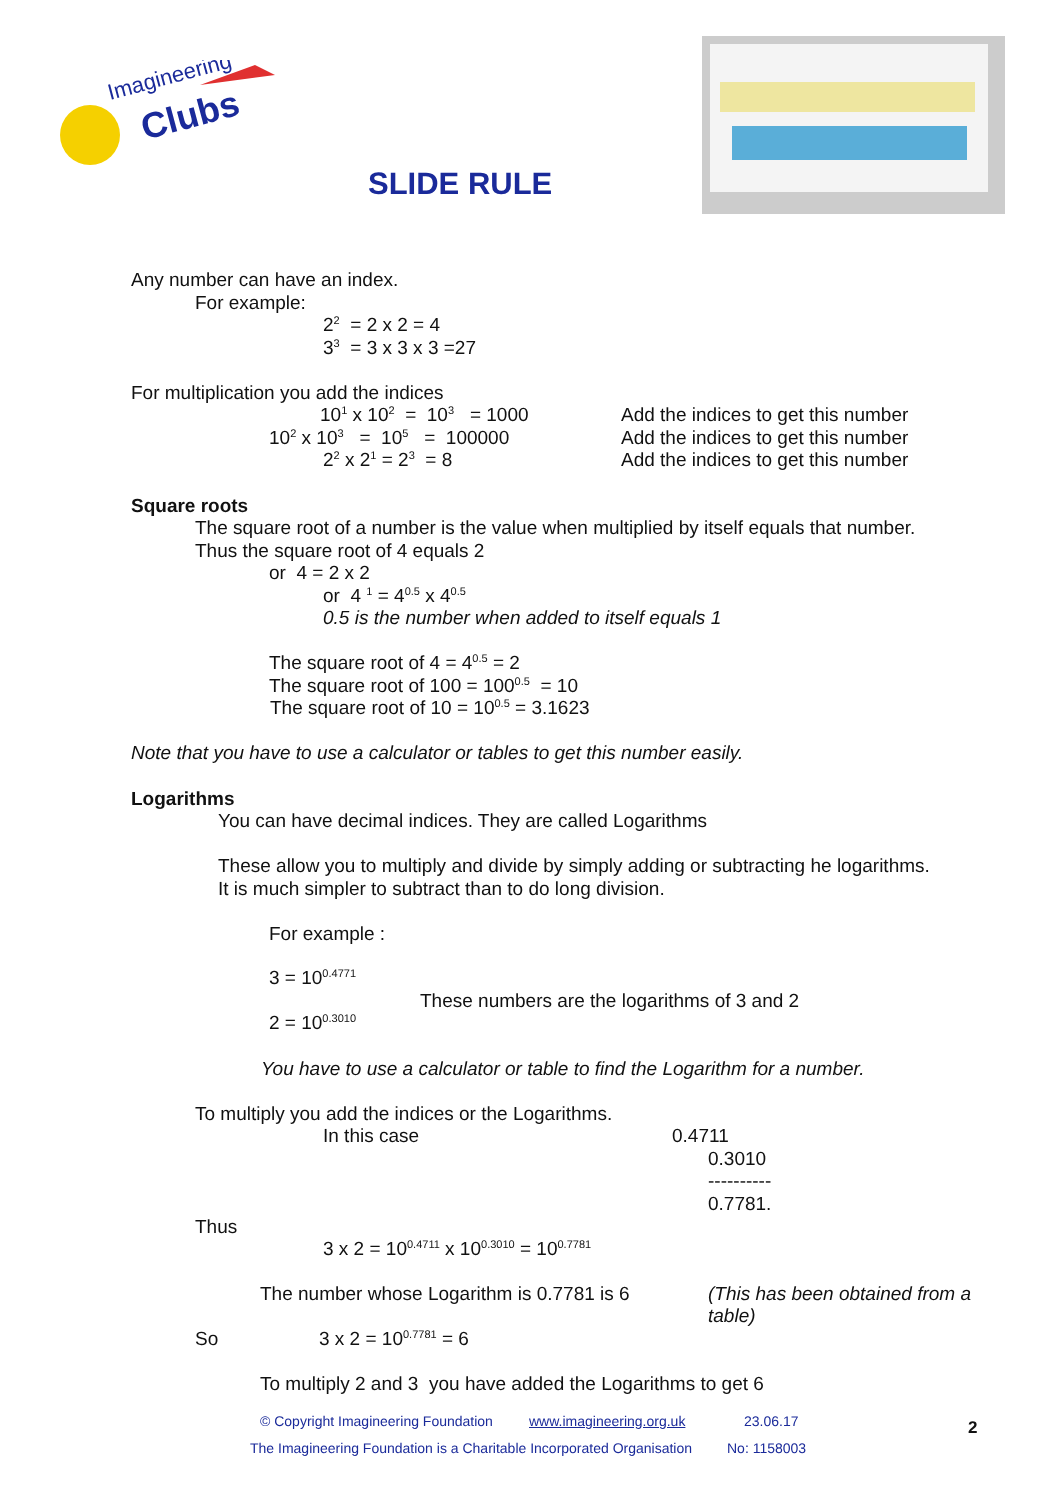Imagineering
Clubs
SLIDE RULE
Any number can have an index.
For example:
2<sup>2</sup> = 2 x 2 = 4
3<sup>3</sup> = 3 x 3 x 3 =27
For multiplication you add the indices
10<sup>1</sup> x 10<sup>2</sup> = 10<sup>3</sup> = 1000 Add the indices to get this number
10<sup>2</sup> x 10<sup>3</sup> = 10<sup>5</sup> = 100000 Add the indices to get this number
2<sup>2</sup> x 2<sup>1</sup> = 2<sup>3</sup> = 8 Add the indices to get this number
Square roots
The square root of a number is the value when multiplied by itself equals that number.
Thus the square root of 4 equals 2
or 4 = 2 x 2
or 4 <sup>1</sup> = 4<sup>0.5</sup> x 4<sup>0.5</sup>
0.5 is the number when added to itself equals 1
The square root of 4 = 4<sup>0.5</sup> = 2
The square root of 100 = 100<sup>0.5</sup> = 10
The square root of 10 = 10<sup>0.5</sup> = 3.1623
Note that you have to use a calculator or tables to get this number easily.
Logarithms
You can have decimal indices. They are called Logarithms
These allow you to multiply and divide by simply adding or subtracting he logarithms.
It is much simpler to subtract than to do long division.
For example :
3 = 10<sup>0.4771</sup>
These numbers are the logarithms of 3 and 2
2 = 10<sup>0.3010</sup>
You have to use a calculator or table to find the Logarithm for a number.
To multiply you add the indices or the Logarithms.
In this case 0.4711
0.3010
----------
0.7781.
Thus
3 x 2 = 10<sup>0.4711</sup> x 10<sup>0.3010</sup> = 10<sup>0.7781</sup>
The number whose Logarithm is 0.7781 is 6
(This has been obtained from a table)
So 3 x 2 = 10<sup>0.7781</sup> = 6
To multiply 2 and 3 you have added the Logarithms to get 6
© Copyright Imagineering Foundation www.imagineering.org.uk 23.06.17 2
The Imagineering Foundation is a Charitable Incorporated Organisation No: 1158003